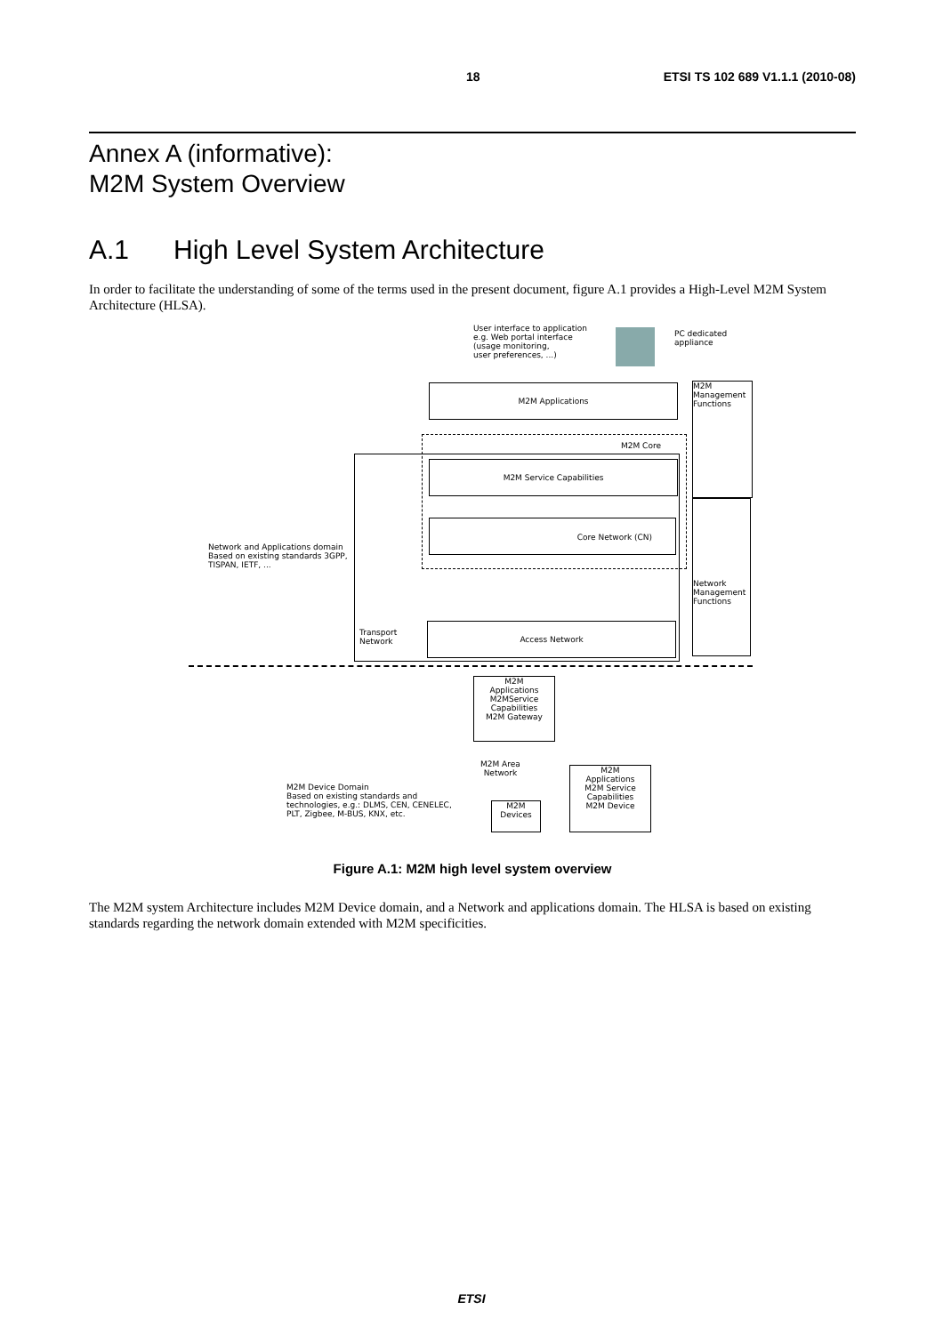18 ETSI TS 102 689 V1.1.1 (2010-08)
Annex A (informative):
M2M System Overview
A.1 High Level System Architecture
In order to facilitate the understanding of some of the terms used in the present document, figure A.1 provides a High-Level M2M System Architecture (HLSA).
User interface to application
e.g. Web portal interface
(usage monitoring,
user preferences, ...)
PC dedicated
appliance
M2M Applications
M2M
Management
Functions
Network
Management
Functions
M2M Core
M2M Service Capabilities
Core Network (CN)
Network and Applications domain
Based on existing standards 3GPP,
TISPAN, IETF, ...
Transport
Network
Access Network
M2M
Applications
M2MService
Capabilities
M2M Gateway
M2M Area
Network
M2M
Applications
M2M Service
Capabilities
M2M Device
M2M Device Domain
Based on existing standards and
technologies, e.g.: DLMS, CEN, CENELEC,
PLT, Zigbee, M-BUS, KNX, etc.
M2M
Devices
Figure A.1: M2M high level system overview
The M2M system Architecture includes M2M Device domain, and a Network and applications domain. The HLSA is based on existing standards regarding the network domain extended with M2M specificities.
ETSI